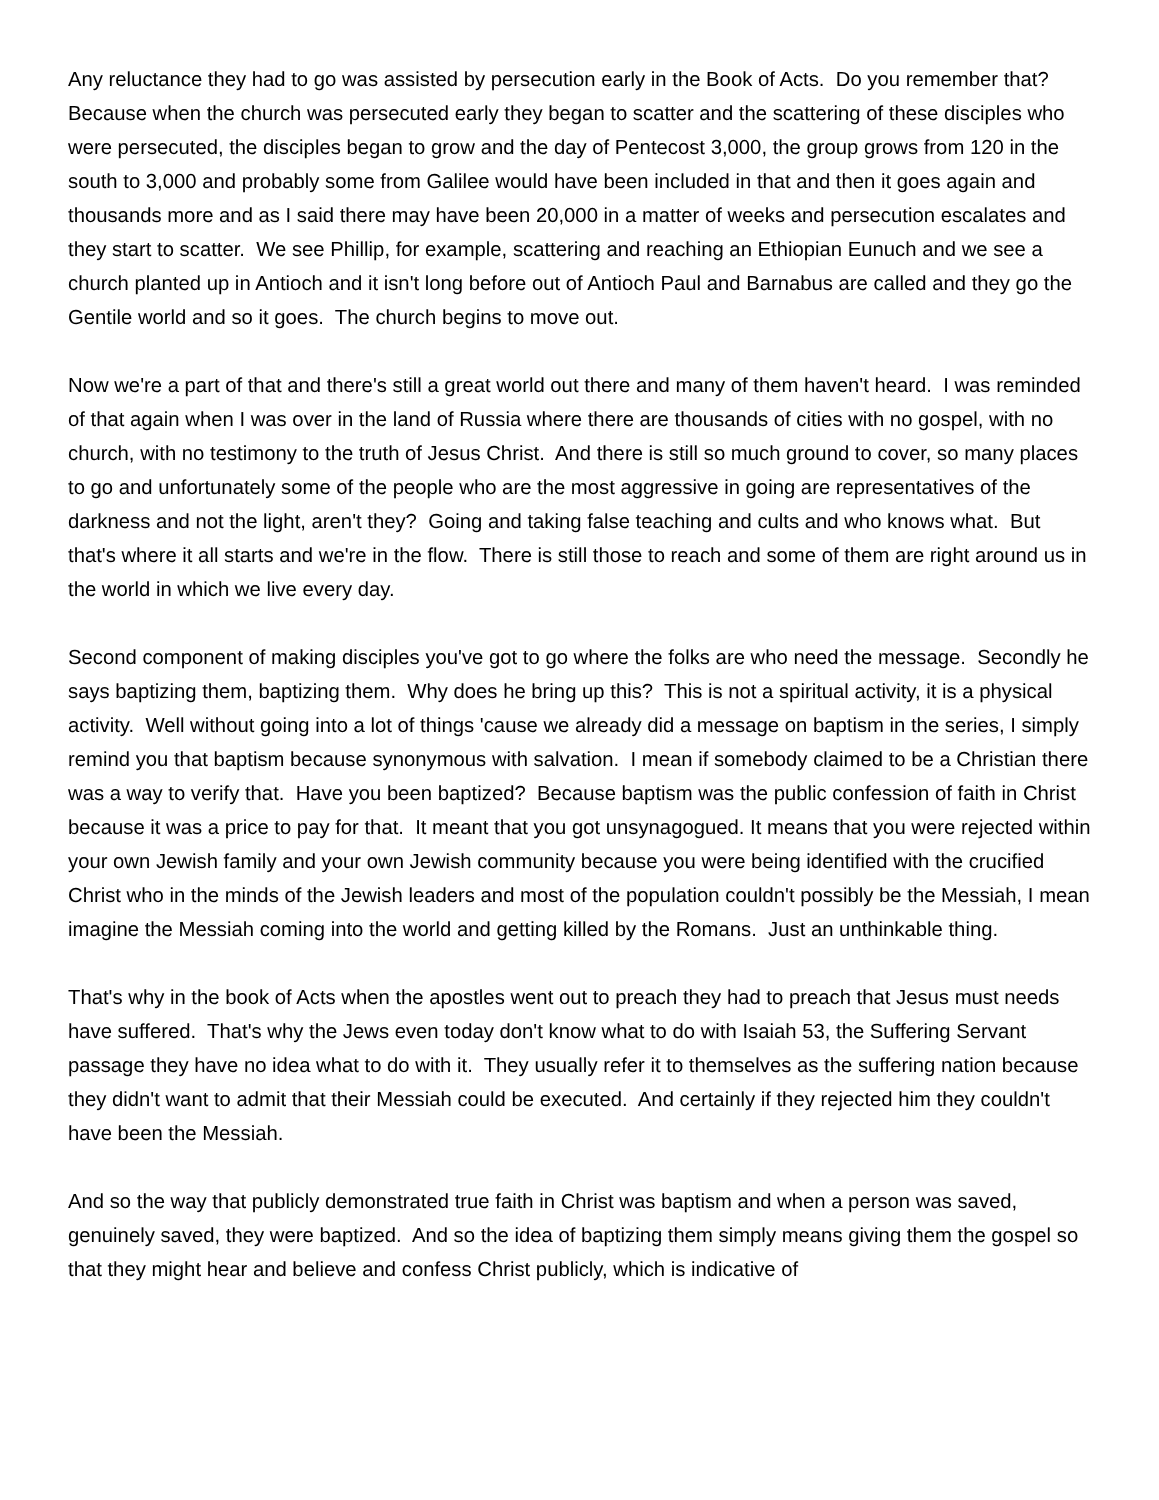Any reluctance they had to go was assisted by persecution early in the Book of Acts. Do you remember that? Because when the church was persecuted early they began to scatter and the scattering of these disciples who were persecuted, the disciples began to grow and the day of Pentecost 3,000, the group grows from 120 in the south to 3,000 and probably some from Galilee would have been included in that and then it goes again and thousands more and as I said there may have been 20,000 in a matter of weeks and persecution escalates and they start to scatter. We see Phillip, for example, scattering and reaching an Ethiopian Eunuch and we see a church planted up in Antioch and it isn't long before out of Antioch Paul and Barnabus are called and they go the Gentile world and so it goes. The church begins to move out.
Now we're a part of that and there's still a great world out there and many of them haven't heard. I was reminded of that again when I was over in the land of Russia where there are thousands of cities with no gospel, with no church, with no testimony to the truth of Jesus Christ. And there is still so much ground to cover, so many places to go and unfortunately some of the people who are the most aggressive in going are representatives of the darkness and not the light, aren't they? Going and taking false teaching and cults and who knows what. But that's where it all starts and we're in the flow. There is still those to reach and some of them are right around us in the world in which we live every day.
Second component of making disciples you've got to go where the folks are who need the message. Secondly he says baptizing them, baptizing them. Why does he bring up this? This is not a spiritual activity, it is a physical activity. Well without going into a lot of things 'cause we already did a message on baptism in the series, I simply remind you that baptism because synonymous with salvation. I mean if somebody claimed to be a Christian there was a way to verify that. Have you been baptized? Because baptism was the public confession of faith in Christ because it was a price to pay for that. It meant that you got unsynagogued. It means that you were rejected within your own Jewish family and your own Jewish community because you were being identified with the crucified Christ who in the minds of the Jewish leaders and most of the population couldn't possibly be the Messiah, I mean imagine the Messiah coming into the world and getting killed by the Romans. Just an unthinkable thing.
That's why in the book of Acts when the apostles went out to preach they had to preach that Jesus must needs have suffered. That's why the Jews even today don't know what to do with Isaiah 53, the Suffering Servant passage they have no idea what to do with it. They usually refer it to themselves as the suffering nation because they didn't want to admit that their Messiah could be executed. And certainly if they rejected him they couldn't have been the Messiah.
And so the way that publicly demonstrated true faith in Christ was baptism and when a person was saved, genuinely saved, they were baptized. And so the idea of baptizing them simply means giving them the gospel so that they might hear and believe and confess Christ publicly, which is indicative of